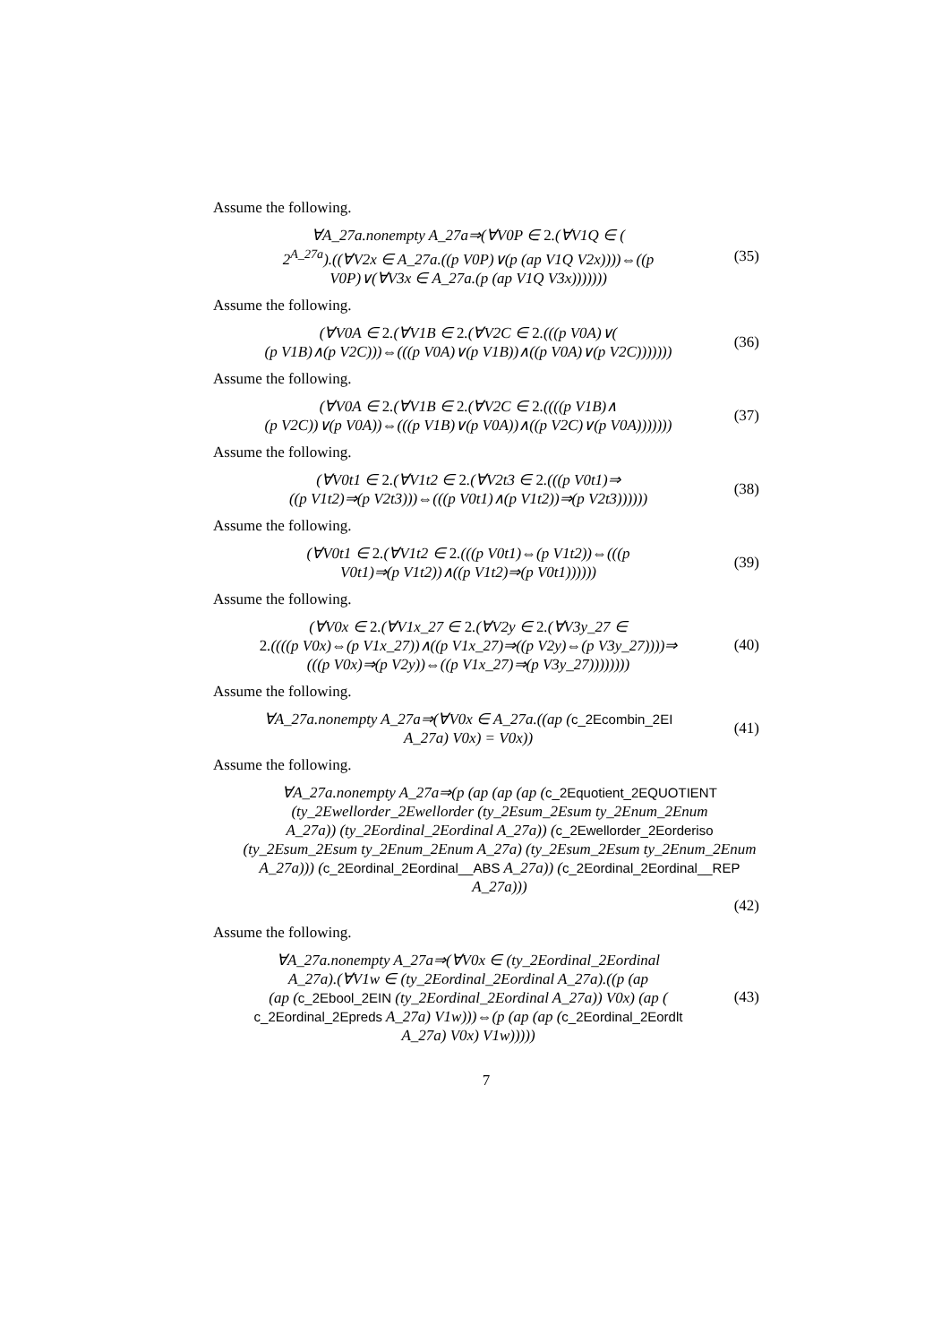Assume the following.
∀A_27a.nonempty A_27a⇒(∀V0P ∈ 2.(∀V1Q ∈ (
2<sup>A_27a</sup>).((∀V2x ∈ A_27a.((p V0P)∨(p (ap V1Q V2x))))⇔((p
V0P)∨(∀V3x ∈ A_27a.(p (ap V1Q V3x)))))))
(35)
Assume the following.
(∀V0A ∈ 2.(∀V1B ∈ 2.(∀V2C ∈ 2.(((p V0A)∨(
(p V1B)∧(p V2C)))⇔(((p V0A)∨(p V1B))∧((p V0A)∨(p V2C)))))))
(36)
Assume the following.
(∀V0A ∈ 2.(∀V1B ∈ 2.(∀V2C ∈ 2.((((p V1B)∧
(p V2C))∨(p V0A))⇔(((p V1B)∨(p V0A))∧((p V2C)∨(p V0A)))))))
(37)
Assume the following.
(∀V0t1 ∈ 2.(∀V1t2 ∈ 2.(∀V2t3 ∈ 2.(((p V0t1)⇒
((p V1t2)⇒(p V2t3)))⇔(((p V0t1)∧(p V1t2))⇒(p V2t3))))))
(38)
Assume the following.
(∀V0t1 ∈ 2.(∀V1t2 ∈ 2.(((p V0t1)⇔(p V1t2))⇔(((p
V0t1)⇒(p V1t2))∧((p V1t2)⇒(p V0t1))))))
(39)
Assume the following.
(∀V0x ∈ 2.(∀V1x_27 ∈ 2.(∀V2y ∈ 2.(∀V3y_27 ∈
2.((((p V0x)⇔(p V1x_27))∧((p V1x_27)⇒((p V2y)⇔(p V3y_27))))⇒
(((p V0x)⇒(p V2y))⇔((p V1x_27)⇒(p V3y_27))))))))
(40)
Assume the following.
∀A_27a.nonempty A_27a⇒(∀V0x ∈ A_27a.((ap (c_2Ecombin_2EI
A_27a) V0x) = V0x))
(41)
Assume the following.
∀A_27a.nonempty A_27a⇒(p (ap (ap (ap (c_2Equotient_2EQUOTIENT
(ty_2Ewellorder_2Ewellorder (ty_2Esum_2Esum ty_2Enum_2Enum
A_27a)) (ty_2Eordinal_2Eordinal A_27a)) (c_2Ewellorder_2Eorderiso
(ty_2Esum_2Esum ty_2Enum_2Enum A_27a) (ty_2Esum_2Esum ty_2Enum_2Enum
A_27a))) (c_2Eordinal_2Eordinal__ABS A_27a)) (c_2Eordinal_2Eordinal__REP
A_27a)))
(42)
Assume the following.
∀A_27a.nonempty A_27a⇒(∀V0x ∈ (ty_2Eordinal_2Eordinal
A_27a).(∀V1w ∈ (ty_2Eordinal_2Eordinal A_27a).((p (ap
(ap (c_2Ebool_2EIN (ty_2Eordinal_2Eordinal A_27a)) V0x) (ap (
c_2Eordinal_2Epreds A_27a) V1w)))⇔(p (ap (ap (c_2Eordinal_2Eordlt
A_27a) V0x) V1w)))))
(43)
7